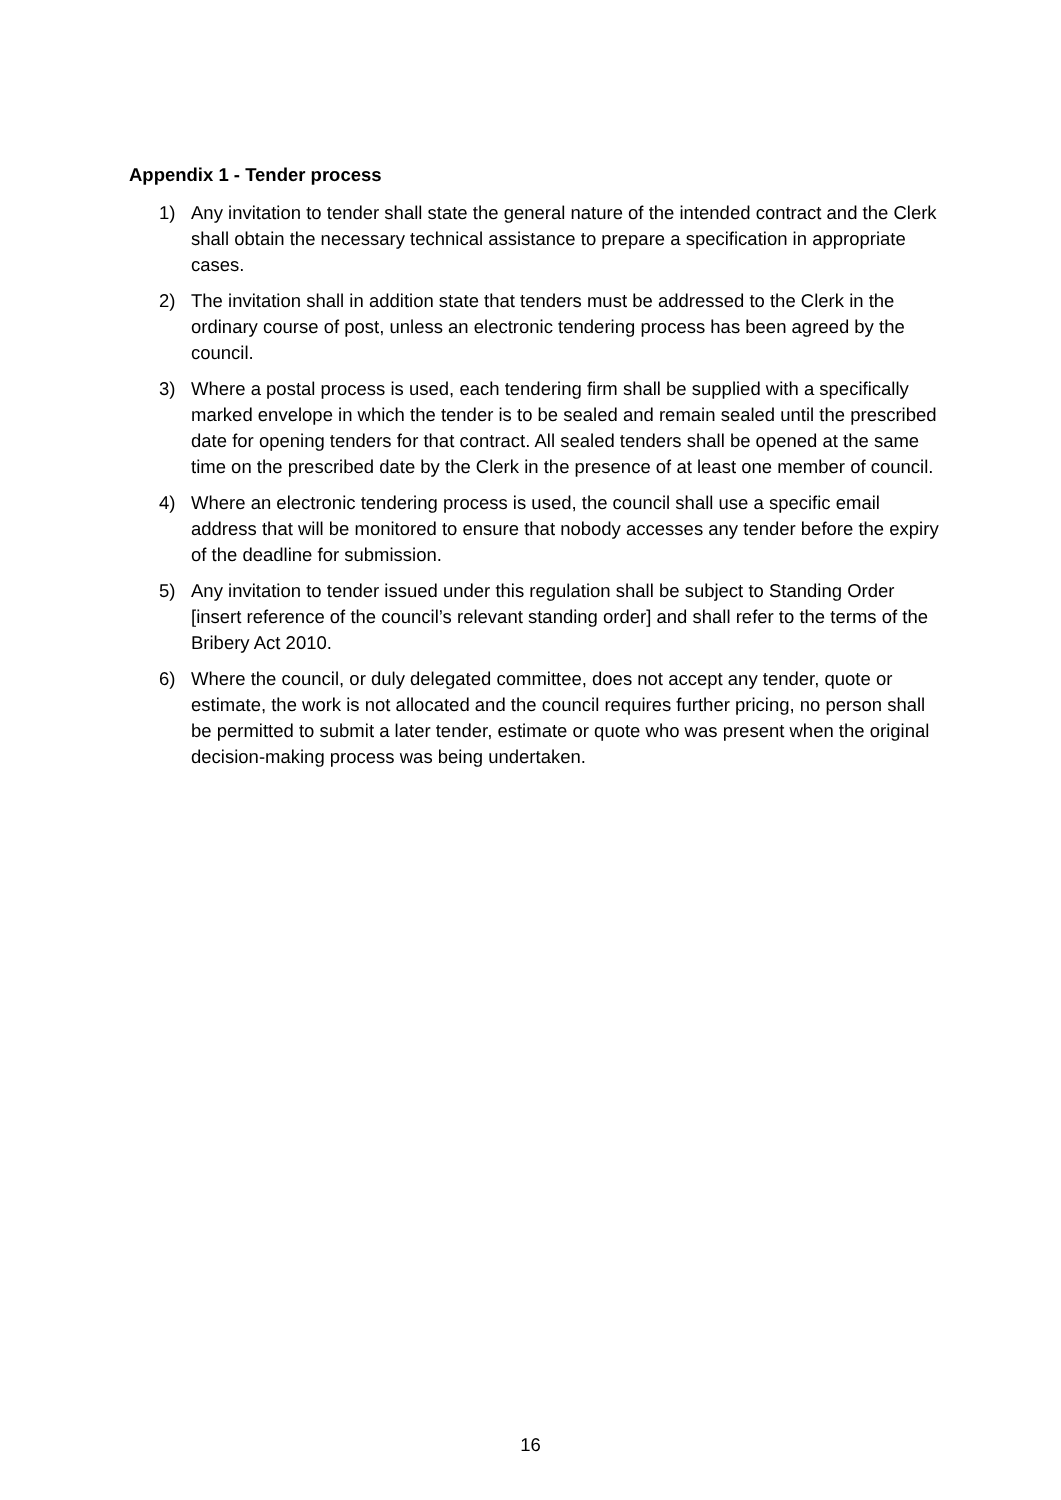Appendix 1 - Tender process
1) Any invitation to tender shall state the general nature of the intended contract and the Clerk shall obtain the necessary technical assistance to prepare a specification in appropriate cases.
2) The invitation shall in addition state that tenders must be addressed to the Clerk in the ordinary course of post, unless an electronic tendering process has been agreed by the council.
3) Where a postal process is used, each tendering firm shall be supplied with a specifically marked envelope in which the tender is to be sealed and remain sealed until the prescribed date for opening tenders for that contract. All sealed tenders shall be opened at the same time on the prescribed date by the Clerk in the presence of at least one member of council.
4) Where an electronic tendering process is used, the council shall use a specific email address that will be monitored to ensure that nobody accesses any tender before the expiry of the deadline for submission.
5) Any invitation to tender issued under this regulation shall be subject to Standing Order [insert reference of the council’s relevant standing order] and shall refer to the terms of the Bribery Act 2010.
6) Where the council, or duly delegated committee, does not accept any tender, quote or estimate, the work is not allocated and the council requires further pricing, no person shall be permitted to submit a later tender, estimate or quote who was present when the original decision-making process was being undertaken.
16